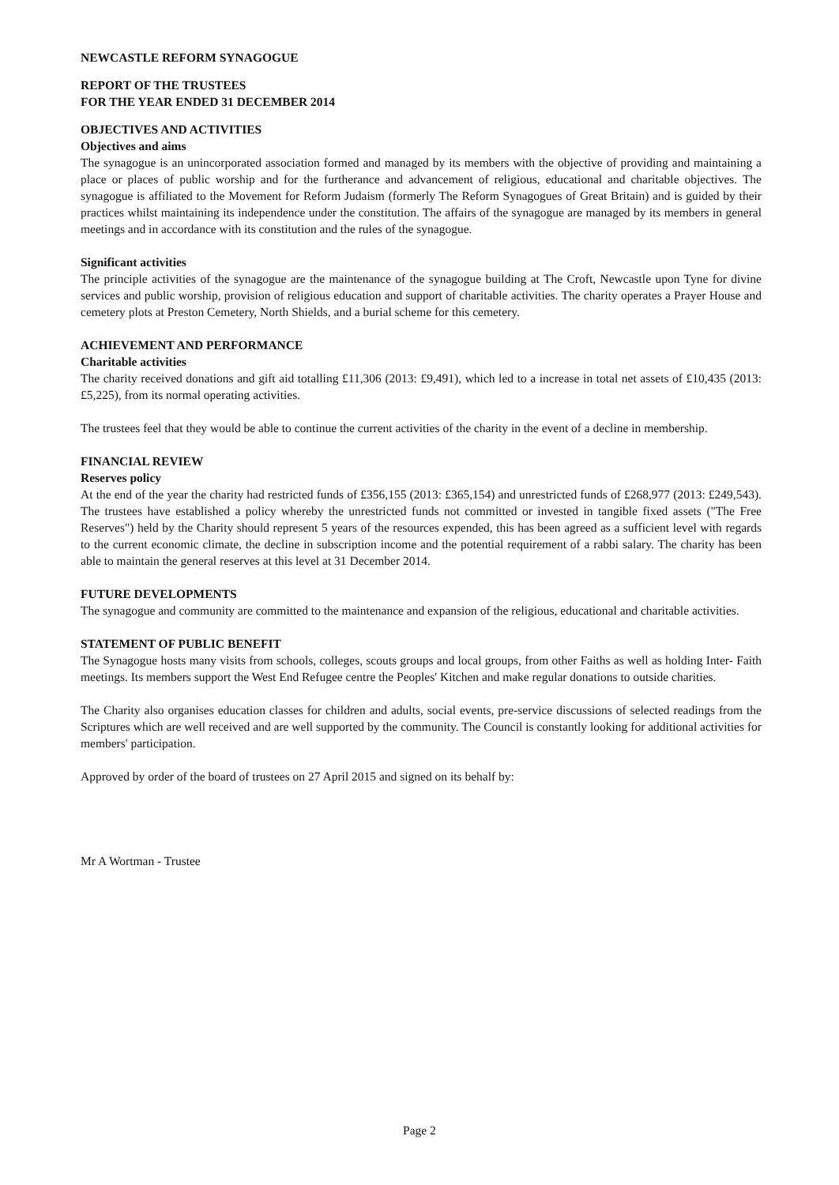NEWCASTLE REFORM SYNAGOGUE
REPORT OF THE TRUSTEES
FOR THE YEAR ENDED 31 DECEMBER 2014
OBJECTIVES AND ACTIVITIES
Objectives and aims
The synagogue is an unincorporated association formed and managed by its members with the objective of providing and maintaining a place or places of public worship and for the furtherance and advancement of religious, educational and charitable objectives. The synagogue is affiliated to the Movement for Reform Judaism (formerly The Reform Synagogues of Great Britain) and is guided by their practices whilst maintaining its independence under the constitution. The affairs of the synagogue are managed by its members in general meetings and in accordance with its constitution and the rules of the synagogue.
Significant activities
The principle activities of the synagogue are the maintenance of the synagogue building at The Croft, Newcastle upon Tyne for divine services and public worship, provision of religious education and support of charitable activities. The charity operates a Prayer House and cemetery plots at Preston Cemetery, North Shields, and a burial scheme for this cemetery.
ACHIEVEMENT AND PERFORMANCE
Charitable activities
The charity received donations and gift aid totalling £11,306 (2013: £9,491), which led to a increase in total net assets of £10,435 (2013: £5,225), from its normal operating activities.
The trustees feel that they would be able to continue the current activities of the charity in the event of a decline in membership.
FINANCIAL REVIEW
Reserves policy
At the end of the year the charity had restricted funds of £356,155 (2013: £365,154) and unrestricted funds of £268,977 (2013: £249,543). The trustees have established a policy whereby the unrestricted funds not committed or invested in tangible fixed assets ("The Free Reserves") held by the Charity should represent 5 years of the resources expended, this has been agreed as a sufficient level with regards to the current economic climate, the decline in subscription income and the potential requirement of a rabbi salary. The charity has been able to maintain the general reserves at this level at 31 December 2014.
FUTURE DEVELOPMENTS
The synagogue and community are committed to the maintenance and expansion of the religious, educational and charitable activities.
STATEMENT OF PUBLIC BENEFIT
The Synagogue hosts many visits from schools, colleges, scouts groups and local groups, from other Faiths as well as holding Inter- Faith meetings. Its members support the West End Refugee centre the Peoples' Kitchen and make regular donations to outside charities.
The Charity also organises education classes for children and adults, social events, pre-service discussions of selected readings from the Scriptures which are well received and are well supported by the community. The Council is constantly looking for additional activities for members' participation.
Approved by order of the board of trustees on 27 April 2015 and signed on its behalf by:
Mr A Wortman - Trustee
Page 2